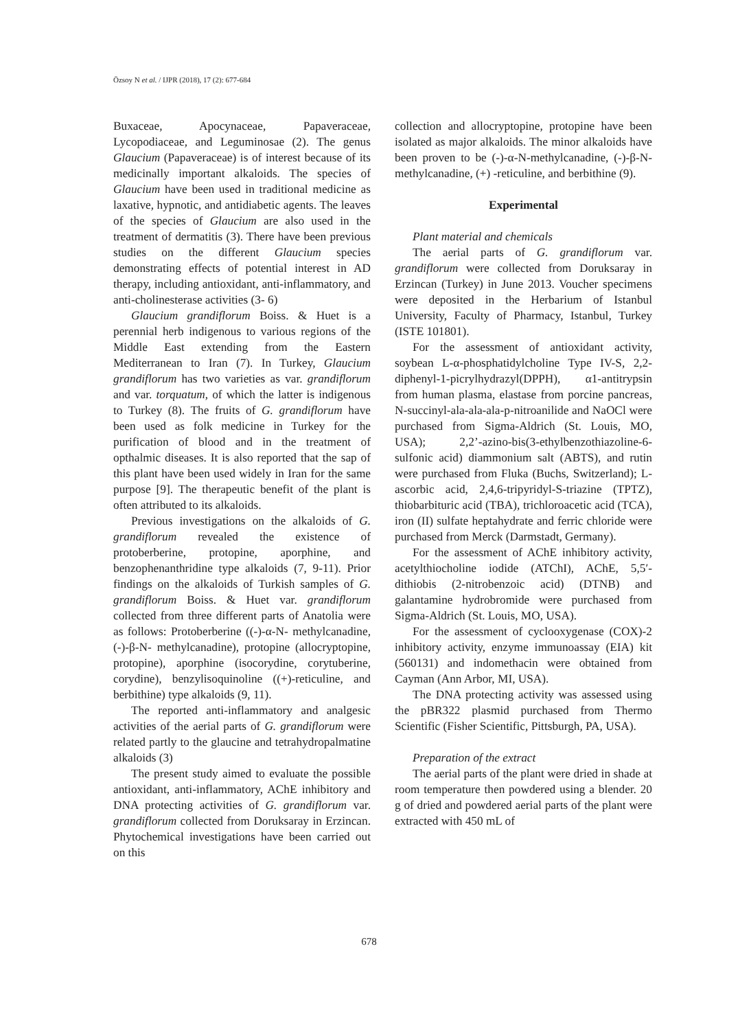Özsoy N et al. / IJPR (2018), 17 (2): 677-684
Buxaceae, Apocynaceae, Papaveraceae, Lycopodiaceae, and Leguminosae (2). The genus Glaucium (Papaveraceae) is of interest because of its medicinally important alkaloids. The species of Glaucium have been used in traditional medicine as laxative, hypnotic, and antidiabetic agents. The leaves of the species of Glaucium are also used in the treatment of dermatitis (3). There have been previous studies on the different Glaucium species demonstrating effects of potential interest in AD therapy, including antioxidant, anti-inflammatory, and anti-cholinesterase activities (3- 6)
Glaucium grandiflorum Boiss. & Huet is a perennial herb indigenous to various regions of the Middle East extending from the Eastern Mediterranean to Iran (7). In Turkey, Glaucium grandiflorum has two varieties as var. grandiflorum and var. torquatum, of which the latter is indigenous to Turkey (8). The fruits of G. grandiflorum have been used as folk medicine in Turkey for the purification of blood and in the treatment of opthalmic diseases. It is also reported that the sap of this plant have been used widely in Iran for the same purpose [9]. The therapeutic benefit of the plant is often attributed to its alkaloids.
Previous investigations on the alkaloids of G. grandiflorum revealed the existence of protoberberine, protopine, aporphine, and benzophenanthridine type alkaloids (7, 9-11). Prior findings on the alkaloids of Turkish samples of G. grandiflorum Boiss. & Huet var. grandiflorum collected from three different parts of Anatolia were as follows: Protoberberine ((-)-α-N- methylcanadine, (-)-β-N- methylcanadine), protopine (allocryptopine, protopine), aporphine (isocorydine, corytuberine, corydine), benzylisoquinoline ((+)-reticuline, and berbithine) type alkaloids (9, 11).
The reported anti-inflammatory and analgesic activities of the aerial parts of G. grandiflorum were related partly to the glaucine and tetrahydropalmatine alkaloids (3)
The present study aimed to evaluate the possible antioxidant, anti-inflammatory, AChE inhibitory and DNA protecting activities of G. grandiflorum var. grandiflorum collected from Doruksaray in Erzincan. Phytochemical investigations have been carried out on this
collection and allocryptopine, protopine have been isolated as major alkaloids. The minor alkaloids have been proven to be (-)-α-N-methylcanadine, (-)-β-N- methylcanadine, (+) -reticuline, and berbithine (9).
Experimental
Plant material and chemicals
The aerial parts of G. grandiflorum var. grandiflorum were collected from Doruksaray in Erzincan (Turkey) in June 2013. Voucher specimens were deposited in the Herbarium of Istanbul University, Faculty of Pharmacy, Istanbul, Turkey (ISTE 101801).
For the assessment of antioxidant activity, soybean L-α-phosphatidylcholine Type IV-S, 2,2-diphenyl-1-picrylhydrazyl(DPPH), α1-antitrypsin from human plasma, elastase from porcine pancreas, N-succinyl-ala-ala-ala-p-nitroanilide and NaOCl were purchased from Sigma-Aldrich (St. Louis, MO, USA); 2,2’-azino-bis(3-ethylbenzothiazoline-6-sulfonic acid) diammonium salt (ABTS), and rutin were purchased from Fluka (Buchs, Switzerland); L-ascorbic acid, 2,4,6-tripyridyl-S-triazine (TPTZ), thiobarbituric acid (TBA), trichloroacetic acid (TCA), iron (II) sulfate heptahydrate and ferric chloride were purchased from Merck (Darmstadt, Germany).
For the assessment of AChE inhibitory activity, acetylthiocholine iodide (ATChI), AChE, 5,5′-dithiobis (2-nitrobenzoic acid) (DTNB) and galantamine hydrobromide were purchased from Sigma-Aldrich (St. Louis, MO, USA).
For the assessment of cyclooxygenase (COX)-2 inhibitory activity, enzyme immunoassay (EIA) kit (560131) and indomethacin were obtained from Cayman (Ann Arbor, MI, USA).
The DNA protecting activity was assessed using the pBR322 plasmid purchased from Thermo Scientific (Fisher Scientific, Pittsburgh, PA, USA).
Preparation of the extract
The aerial parts of the plant were dried in shade at room temperature then powdered using a blender. 20 g of dried and powdered aerial parts of the plant were extracted with 450 mL of
678